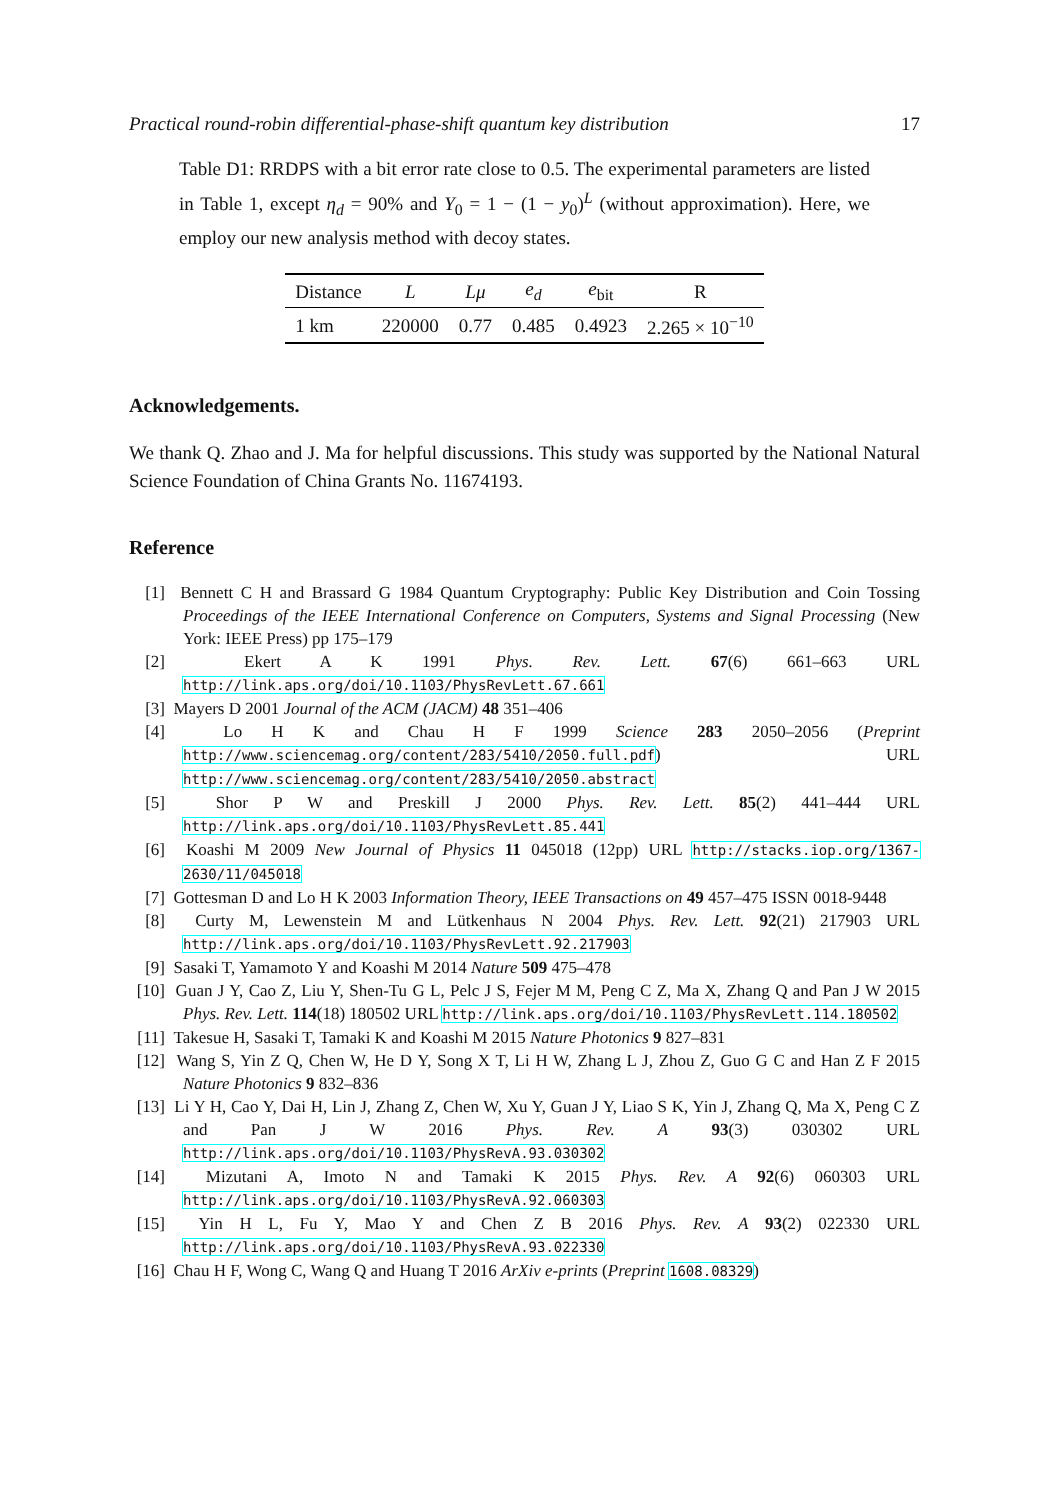Practical round-robin differential-phase-shift quantum key distribution 17
Table D1: RRDPS with a bit error rate close to 0.5. The experimental parameters are listed in Table 1, except η<sub>d</sub> = 90% and Y<sub>0</sub> = 1 − (1 − y<sub>0</sub>)<sup>L</sup> (without approximation). Here, we employ our new analysis method with decoy states.
| Distance | L | Lμ | e<sub>d</sub> | e<sub>bit</sub> | R |
| --- | --- | --- | --- | --- | --- |
| 1 km | 220000 | 0.77 | 0.485 | 0.4923 | 2.265 × 10<sup>−10</sup> |
Acknowledgements.
We thank Q. Zhao and J. Ma for helpful discussions. This study was supported by the National Natural Science Foundation of China Grants No. 11674193.
Reference
[1] Bennett C H and Brassard G 1984 Quantum Cryptography: Public Key Distribution and Coin Tossing Proceedings of the IEEE International Conference on Computers, Systems and Signal Processing (New York: IEEE Press) pp 175–179
[2] Ekert A K 1991 Phys. Rev. Lett. 67(6) 661–663 URL http://link.aps.org/doi/10.1103/PhysRevLett.67.661
[3] Mayers D 2001 Journal of the ACM (JACM) 48 351–406
[4] Lo H K and Chau H F 1999 Science 283 2050–2056 (Preprint http://www.sciencemag.org/content/283/5410/2050.full.pdf) URL http://www.sciencemag.org/content/283/5410/2050.abstract
[5] Shor P W and Preskill J 2000 Phys. Rev. Lett. 85(2) 441–444 URL http://link.aps.org/doi/10.1103/PhysRevLett.85.441
[6] Koashi M 2009 New Journal of Physics 11 045018 (12pp) URL http://stacks.iop.org/1367-2630/11/045018
[7] Gottesman D and Lo H K 2003 Information Theory, IEEE Transactions on 49 457–475 ISSN 0018-9448
[8] Curty M, Lewenstein M and Lütkenhaus N 2004 Phys. Rev. Lett. 92(21) 217903 URL http://link.aps.org/doi/10.1103/PhysRevLett.92.217903
[9] Sasaki T, Yamamoto Y and Koashi M 2014 Nature 509 475–478
[10] Guan J Y, Cao Z, Liu Y, Shen-Tu G L, Pelc J S, Fejer M M, Peng C Z, Ma X, Zhang Q and Pan J W 2015 Phys. Rev. Lett. 114(18) 180502 URL http://link.aps.org/doi/10.1103/PhysRevLett.114.180502
[11] Takesue H, Sasaki T, Tamaki K and Koashi M 2015 Nature Photonics 9 827–831
[12] Wang S, Yin Z Q, Chen W, He D Y, Song X T, Li H W, Zhang L J, Zhou Z, Guo G C and Han Z F 2015 Nature Photonics 9 832–836
[13] Li Y H, Cao Y, Dai H, Lin J, Zhang Z, Chen W, Xu Y, Guan J Y, Liao S K, Yin J, Zhang Q, Ma X, Peng C Z and Pan J W 2016 Phys. Rev. A 93(3) 030302 URL http://link.aps.org/doi/10.1103/PhysRevA.93.030302
[14] Mizutani A, Imoto N and Tamaki K 2015 Phys. Rev. A 92(6) 060303 URL http://link.aps.org/doi/10.1103/PhysRevA.92.060303
[15] Yin H L, Fu Y, Mao Y and Chen Z B 2016 Phys. Rev. A 93(2) 022330 URL http://link.aps.org/doi/10.1103/PhysRevA.93.022330
[16] Chau H F, Wong C, Wang Q and Huang T 2016 ArXiv e-prints (Preprint 1608.08329)